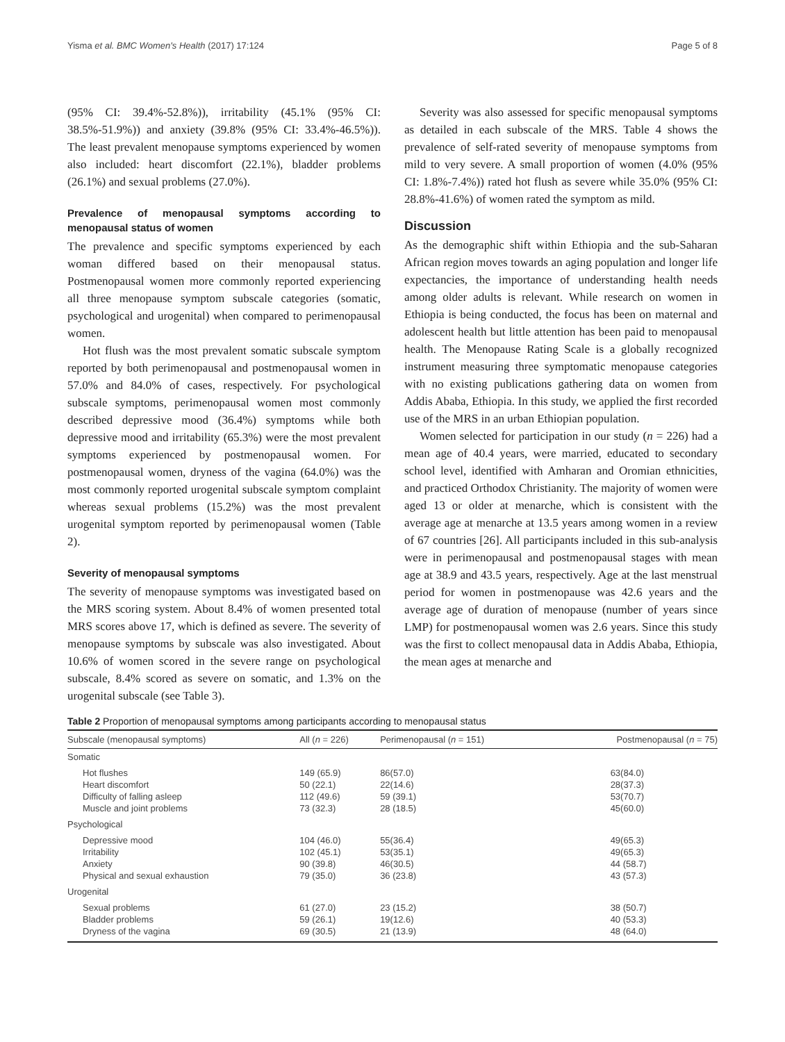Yisma et al. BMC Women's Health (2017) 17:124 Page 5 of 8
(95% CI: 39.4%-52.8%)), irritability (45.1% (95% CI: 38.5%-51.9%)) and anxiety (39.8% (95% CI: 33.4%-46.5%)). The least prevalent menopause symptoms experienced by women also included: heart discomfort (22.1%), bladder problems (26.1%) and sexual problems (27.0%).
Prevalence of menopausal symptoms according to menopausal status of women
The prevalence and specific symptoms experienced by each woman differed based on their menopausal status. Postmenopausal women more commonly reported experiencing all three menopause symptom subscale categories (somatic, psychological and urogenital) when compared to perimenopausal women.
Hot flush was the most prevalent somatic subscale symptom reported by both perimenopausal and postmenopausal women in 57.0% and 84.0% of cases, respectively. For psychological subscale symptoms, perimenopausal women most commonly described depressive mood (36.4%) symptoms while both depressive mood and irritability (65.3%) were the most prevalent symptoms experienced by postmenopausal women. For postmenopausal women, dryness of the vagina (64.0%) was the most commonly reported urogenital subscale symptom complaint whereas sexual problems (15.2%) was the most prevalent urogenital symptom reported by perimenopausal women (Table 2).
Severity of menopausal symptoms
The severity of menopause symptoms was investigated based on the MRS scoring system. About 8.4% of women presented total MRS scores above 17, which is defined as severe. The severity of menopause symptoms by subscale was also investigated. About 10.6% of women scored in the severe range on psychological subscale, 8.4% scored as severe on somatic, and 1.3% on the urogenital subscale (see Table 3).
Severity was also assessed for specific menopausal symptoms as detailed in each subscale of the MRS. Table 4 shows the prevalence of self-rated severity of menopause symptoms from mild to very severe. A small proportion of women (4.0% (95% CI: 1.8%-7.4%)) rated hot flush as severe while 35.0% (95% CI: 28.8%-41.6%) of women rated the symptom as mild.
Discussion
As the demographic shift within Ethiopia and the sub-Saharan African region moves towards an aging population and longer life expectancies, the importance of understanding health needs among older adults is relevant. While research on women in Ethiopia is being conducted, the focus has been on maternal and adolescent health but little attention has been paid to menopausal health. The Menopause Rating Scale is a globally recognized instrument measuring three symptomatic menopause categories with no existing publications gathering data on women from Addis Ababa, Ethiopia. In this study, we applied the first recorded use of the MRS in an urban Ethiopian population.
Women selected for participation in our study (n = 226) had a mean age of 40.4 years, were married, educated to secondary school level, identified with Amharan and Oromian ethnicities, and practiced Orthodox Christianity. The majority of women were aged 13 or older at menarche, which is consistent with the average age at menarche at 13.5 years among women in a review of 67 countries [26]. All participants included in this sub-analysis were in perimenopausal and postmenopausal stages with mean age at 38.9 and 43.5 years, respectively. Age at the last menstrual period for women in postmenopause was 42.6 years and the average age of duration of menopause (number of years since LMP) for postmenopausal women was 2.6 years. Since this study was the first to collect menopausal data in Addis Ababa, Ethiopia, the mean ages at menarche and
Table 2 Proportion of menopausal symptoms among participants according to menopausal status
| Subscale (menopausal symptoms) | All ( n = 226) | Perimenopausal ( n = 151) | Postmenopausal ( n = 75) |
| --- | --- | --- | --- |
| Somatic | | | |
| Hot flushes Heart discomfort Difficulty of falling asleep Muscle and joint problems | 149 (65.9) 50 (22.1) 112 (49.6) 73 (32.3) | 86(57.0) 22(14.6) 59 (39.1) 28 (18.5) | 63(84.0) 28(37.3) 53(70.7) 45(60.0) |
| Psychological | | | |
| Depressive mood Irritability Anxiety Physical and sexual exhaustion | 104 (46.0) 102 (45.1) 90 (39.8) 79 (35.0) | 55(36.4) 53(35.1) 46(30.5) 36 (23.8) | 49(65.3) 49(65.3) 44 (58.7) 43 (57.3) |
| Urogenital | | | |
| Sexual problems Bladder problems Dryness of the vagina | 61 (27.0) 59 (26.1) 69 (30.5) | 23 (15.2) 19(12.6) 21 (13.9) | 38 (50.7) 40 (53.3) 48 (64.0) |